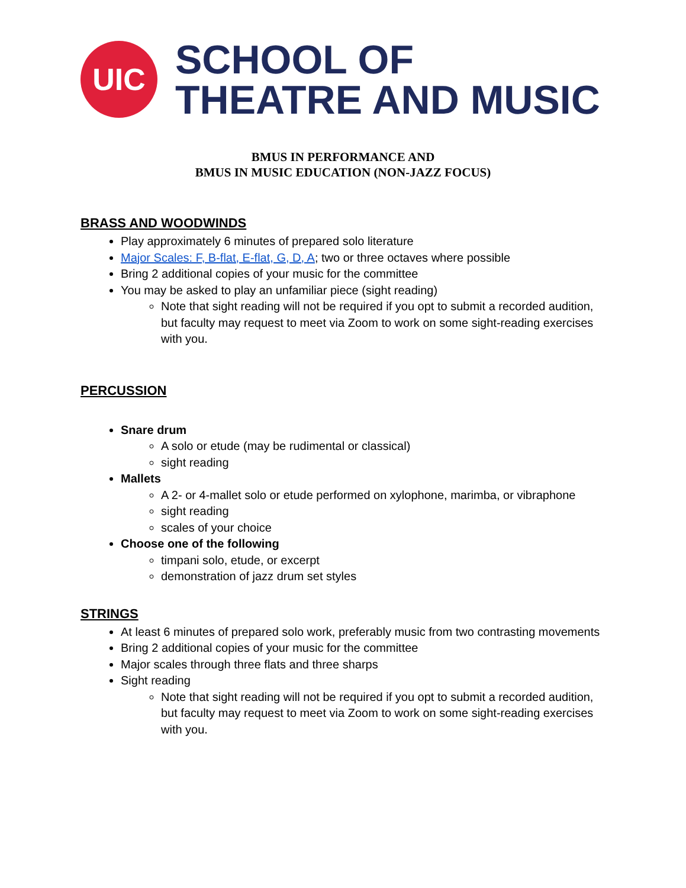UIC
SCHOOL OF
THEATRE AND MUSIC
BMUS IN PERFORMANCE AND
BMUS IN MUSIC EDUCATION (NON-JAZZ FOCUS)
BRASS AND WOODWINDS
Play approximately 6 minutes of prepared solo literature
Major Scales: F, B-flat, E-flat, G, D, A; two or three octaves where possible
Bring 2 additional copies of your music for the committee
You may be asked to play an unfamiliar piece (sight reading)
Note that sight reading will not be required if you opt to submit a recorded audition, but faculty may request to meet via Zoom to work on some sight-reading exercises with you.
PERCUSSION
Snare drum
A solo or etude (may be rudimental or classical)
sight reading
Mallets
A 2- or 4-mallet solo or etude performed on xylophone, marimba, or vibraphone
sight reading
scales of your choice
Choose one of the following
timpani solo, etude, or excerpt
demonstration of jazz drum set styles
STRINGS
At least 6 minutes of prepared solo work, preferably music from two contrasting movements
Bring 2 additional copies of your music for the committee
Major scales through three flats and three sharps
Sight reading
Note that sight reading will not be required if you opt to submit a recorded audition, but faculty may request to meet via Zoom to work on some sight-reading exercises with you.